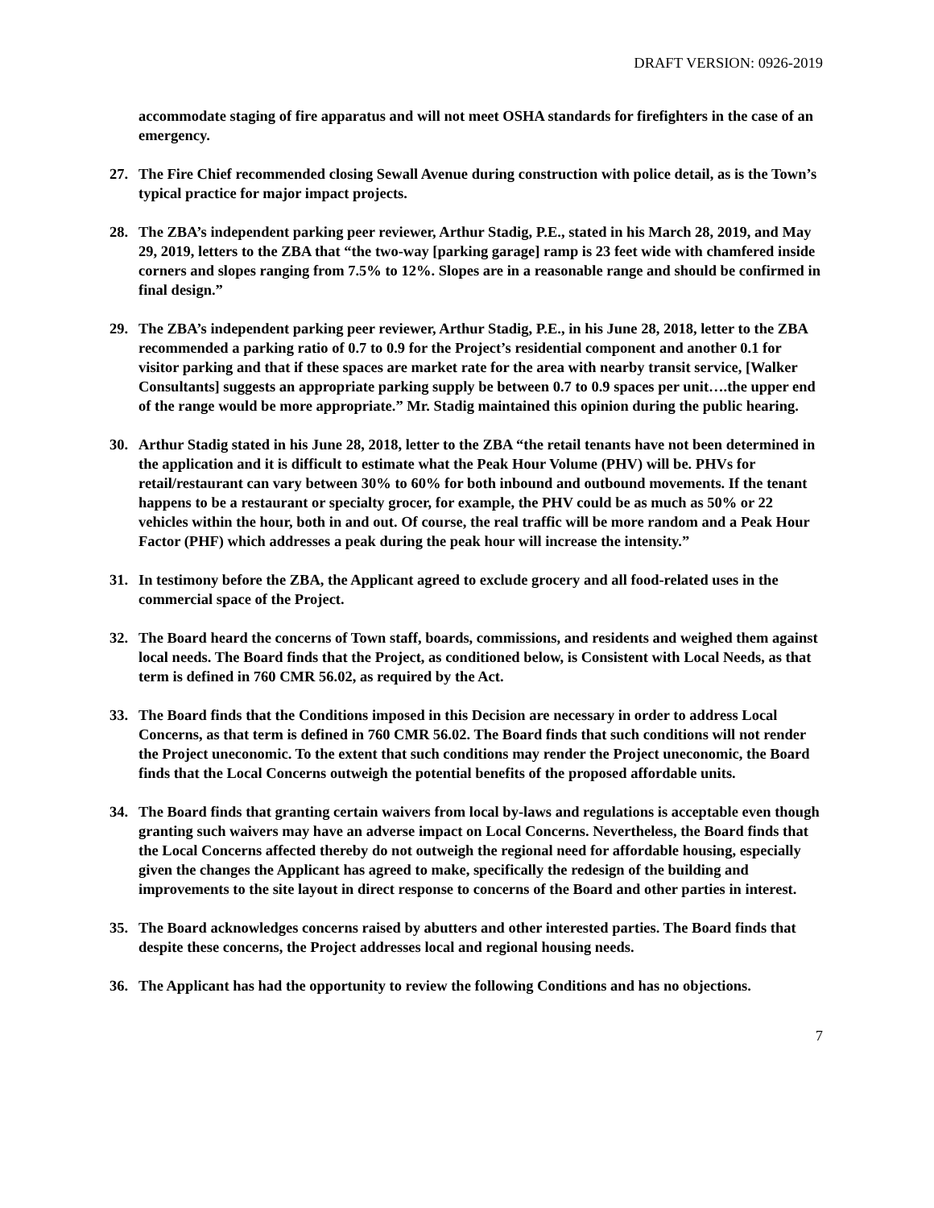DRAFT VERSION: 0926-2019
accommodate staging of fire apparatus and will not meet OSHA standards for firefighters in the case of an emergency.
27. The Fire Chief recommended closing Sewall Avenue during construction with police detail, as is the Town’s typical practice for major impact projects.
28. The ZBA’s independent parking peer reviewer, Arthur Stadig, P.E., stated in his March 28, 2019, and May 29, 2019, letters to the ZBA that “the two-way [parking garage] ramp is 23 feet wide with chamfered inside corners and slopes ranging from 7.5% to 12%. Slopes are in a reasonable range and should be confirmed in final design.”
29. The ZBA’s independent parking peer reviewer, Arthur Stadig, P.E., in his June 28, 2018, letter to the ZBA recommended a parking ratio of 0.7 to 0.9 for the Project’s residential component and another 0.1 for visitor parking and that if these spaces are market rate for the area with nearby transit service, [Walker Consultants] suggests an appropriate parking supply be between 0.7 to 0.9 spaces per unit….the upper end of the range would be more appropriate.” Mr. Stadig maintained this opinion during the public hearing.
30. Arthur Stadig stated in his June 28, 2018, letter to the ZBA “the retail tenants have not been determined in the application and it is difficult to estimate what the Peak Hour Volume (PHV) will be. PHVs for retail/restaurant can vary between 30% to 60% for both inbound and outbound movements. If the tenant happens to be a restaurant or specialty grocer, for example, the PHV could be as much as 50% or 22 vehicles within the hour, both in and out. Of course, the real traffic will be more random and a Peak Hour Factor (PHF) which addresses a peak during the peak hour will increase the intensity.”
31. In testimony before the ZBA, the Applicant agreed to exclude grocery and all food-related uses in the commercial space of the Project.
32. The Board heard the concerns of Town staff, boards, commissions, and residents and weighed them against local needs. The Board finds that the Project, as conditioned below, is Consistent with Local Needs, as that term is defined in 760 CMR 56.02, as required by the Act.
33. The Board finds that the Conditions imposed in this Decision are necessary in order to address Local Concerns, as that term is defined in 760 CMR 56.02. The Board finds that such conditions will not render the Project uneconomic. To the extent that such conditions may render the Project uneconomic, the Board finds that the Local Concerns outweigh the potential benefits of the proposed affordable units.
34. The Board finds that granting certain waivers from local by-laws and regulations is acceptable even though granting such waivers may have an adverse impact on Local Concerns. Nevertheless, the Board finds that the Local Concerns affected thereby do not outweigh the regional need for affordable housing, especially given the changes the Applicant has agreed to make, specifically the redesign of the building and improvements to the site layout in direct response to concerns of the Board and other parties in interest.
35. The Board acknowledges concerns raised by abutters and other interested parties. The Board finds that despite these concerns, the Project addresses local and regional housing needs.
36. The Applicant has had the opportunity to review the following Conditions and has no objections.
7